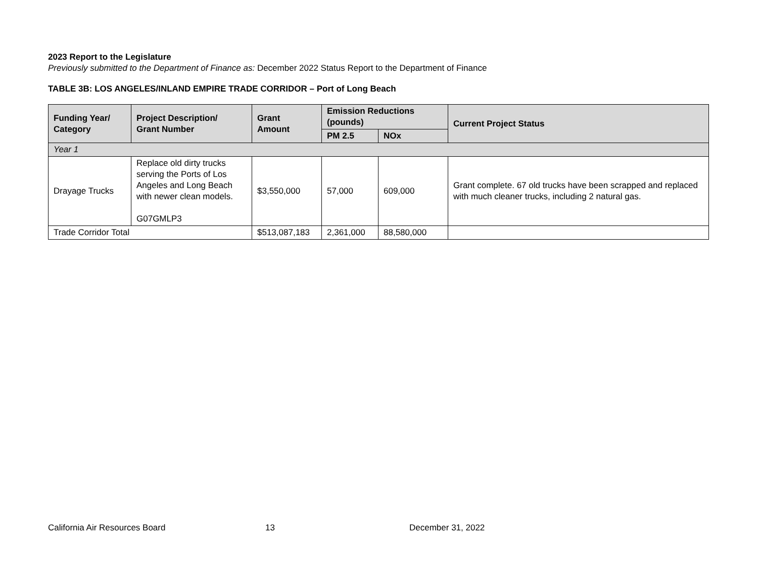2023 Report to the Legislature
Previously submitted to the Department of Finance as: December 2022 Status Report to the Department of Finance
TABLE 3B: LOS ANGELES/INLAND EMPIRE TRADE CORRIDOR – Port of Long Beach
| Funding Year/ Category | Project Description/ Grant Number | Grant Amount | Emission Reductions (pounds) | | Current Project Status |
| --- | --- | --- | --- | --- | --- |
| | | | PM 2.5 | NOx | |
| Year 1 | | | | | |
| Drayage Trucks | Replace old dirty trucks serving the Ports of Los Angeles and Long Beach with newer clean models. G07GMLP3 | $3,550,000 | 57,000 | 609,000 | Grant complete. 67 old trucks have been scrapped and replaced with much cleaner trucks, including 2 natural gas. |
| Trade Corridor Total | | $513,087,183 | 2,361,000 | 88,580,000 | |
California Air Resources Board 13 December 31, 2022